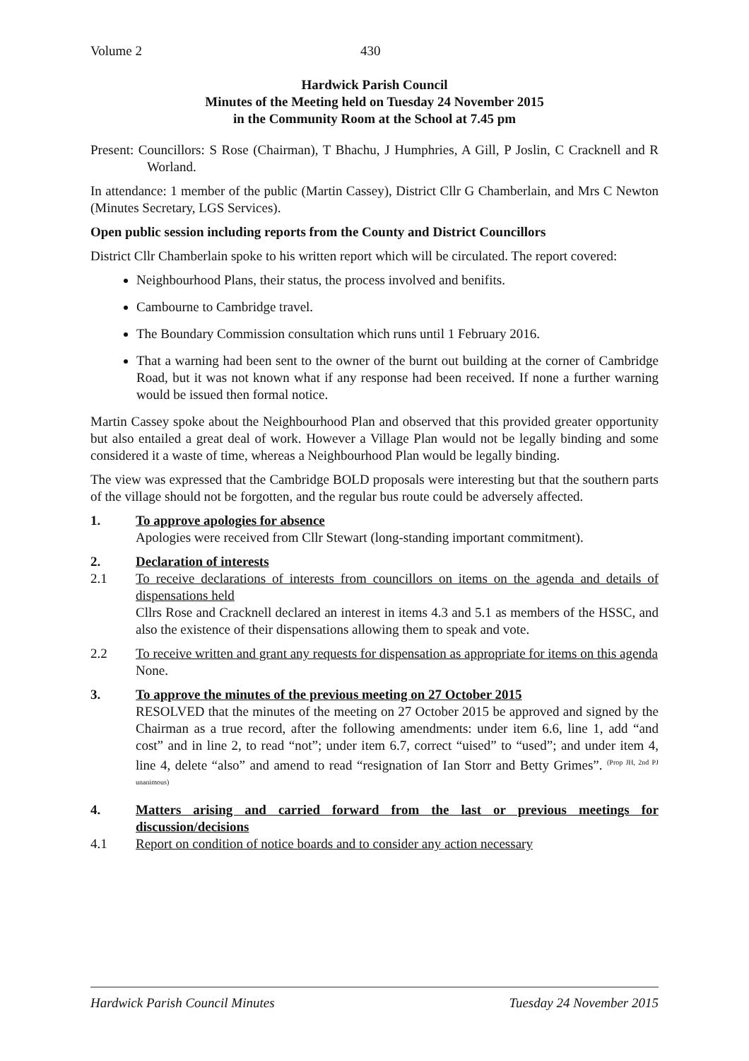Volume 2 430
Hardwick Parish Council
Minutes of the Meeting held on Tuesday 24 November 2015
in the Community Room at the School at 7.45 pm
Present: Councillors: S Rose (Chairman), T Bhachu, J Humphries, A Gill, P Joslin, C Cracknell and R Worland.
In attendance: 1 member of the public (Martin Cassey), District Cllr G Chamberlain, and Mrs C Newton (Minutes Secretary, LGS Services).
Open public session including reports from the County and District Councillors
District Cllr Chamberlain spoke to his written report which will be circulated. The report covered:
Neighbourhood Plans, their status, the process involved and benifits.
Cambourne to Cambridge travel.
The Boundary Commission consultation which runs until 1 February 2016.
That a warning had been sent to the owner of the burnt out building at the corner of Cambridge Road, but it was not known what if any response had been received. If none a further warning would be issued then formal notice.
Martin Cassey spoke about the Neighbourhood Plan and observed that this provided greater opportunity but also entailed a great deal of work. However a Village Plan would not be legally binding and some considered it a waste of time, whereas a Neighbourhood Plan would be legally binding.
The view was expressed that the Cambridge BOLD proposals were interesting but that the southern parts of the village should not be forgotten, and the regular bus route could be adversely affected.
1. To approve apologies for absence
Apologies were received from Cllr Stewart (long-standing important commitment).
2. Declaration of interests
2.1 To receive declarations of interests from councillors on items on the agenda and details of dispensations held
Cllrs Rose and Cracknell declared an interest in items 4.3 and 5.1 as members of the HSSC, and also the existence of their dispensations allowing them to speak and vote.
2.2 To receive written and grant any requests for dispensation as appropriate for items on this agenda
None.
3. To approve the minutes of the previous meeting on 27 October 2015
RESOLVED that the minutes of the meeting on 27 October 2015 be approved and signed by the Chairman as a true record, after the following amendments: under item 6.6, line 1, add “and cost” and in line 2, to read “not”; under item 6.7, correct “uised” to “used”; and under item 4, line 4, delete “also” and amend to read “resignation of Ian Storr and Betty Grimes”. <sup>(Prop JH, 2nd PJ unanimous)</sup>
4. Matters arising and carried forward from the last or previous meetings for discussion/decisions
4.1 Report on condition of notice boards and to consider any action necessary
Hardwick Parish Council Minutes Tuesday 24 November 2015